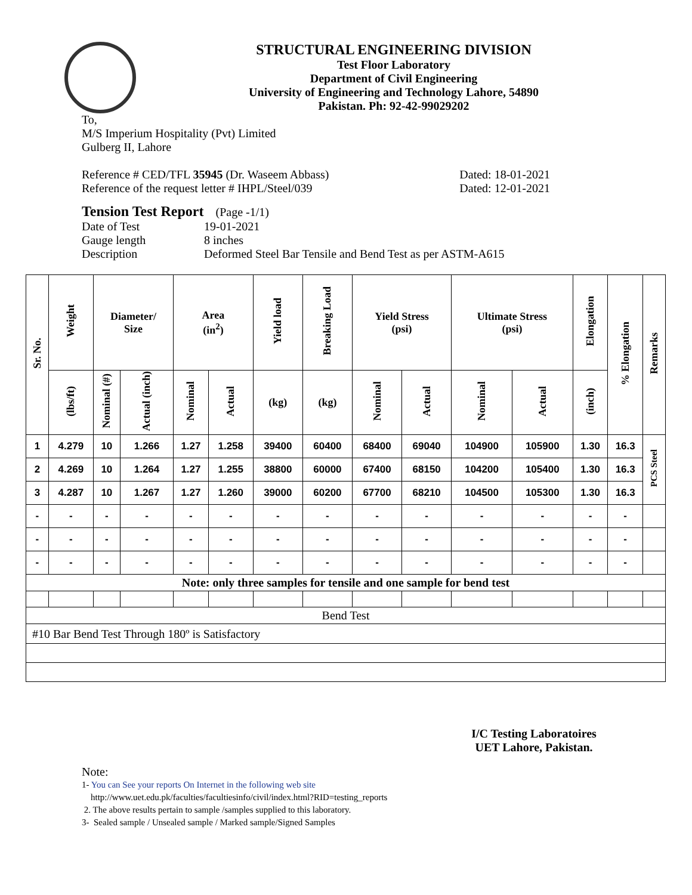STRUCTURAL ENGINEERING DIVISION
Test Floor Laboratory
Department of Civil Engineering
University of Engineering and Technology Lahore, 54890
Pakistan. Ph: 92-42-99029202
To,
M/S Imperium Hospitality (Pvt) Limited
Gulberg II, Lahore
Reference # CED/TFL 35945 (Dr. Waseem Abbass)
Reference of the request letter # IHPL/Steel/039 Dated: 18-01-2021
Dated: 12-01-2021
Tension Test Report (Page -1/1)
Date of Test 19-01-2021 Gauge length 8 inches Description Deformed Steel Bar Tensile and Bend Test as per ASTM-A615
| Sr. No. | Weight | Diameter/ Size | | Area (in<sup>2</sup>) | | Yield load | Breaking Load | Yield Stress (psi) | | Ultimate Stress (psi) | | Elongation | % Elongation | Remarks |
| --- | --- | --- | --- | --- | --- | --- | --- | --- | --- | --- | --- | --- | --- | --- |
| | (lbs/ft) | Nominal (#) | Actual (inch) | Nominal | Actual | (kg) | (kg) | Nominal | Actual | Nominal | Actual | (inch) | | |
| 1 | 4.279 | 10 | 1.266 | 1.27 | 1.258 | 39400 | 60400 | 68400 | 69040 | 104900 | 105900 | 1.30 | 16.3 | PCS Steel |
| 2 | 4.269 | 10 | 1.264 | 1.27 | 1.255 | 38800 | 60000 | 67400 | 68150 | 104200 | 105400 | 1.30 | 16.3 | |
| 3 | 4.287 | 10 | 1.267 | 1.27 | 1.260 | 39000 | 60200 | 67700 | 68210 | 104500 | 105300 | 1.30 | 16.3 | |
| - | - | - | - | - | - | - | - | - | - | - | - | - | - | |
| - | - | - | - | - | - | - | - | - | - | - | - | - | - | |
| - | - | - | - | - | - | - | - | - | - | - | - | - | - | |
| Note: only three samples for tensile and one sample for bend test | | | | | | | | | | | | | | |
| Bend Test | | | | | | | | | | | | | | |
| #10 Bar Bend Test Through 180º is Satisfactory | | | | | | | | | | | | | | |
I/C Testing Laboratoires
UET Lahore, Pakistan.
Note:
1- You can See your reports On Internet in the following web site
http://www.uet.edu.pk/faculties/facultiesinfo/civil/index.html?RID=testing_reports
2. The above results pertain to sample /samples supplied to this laboratory.
3- Sealed sample / Unsealed sample / Marked sample/Signed Samples